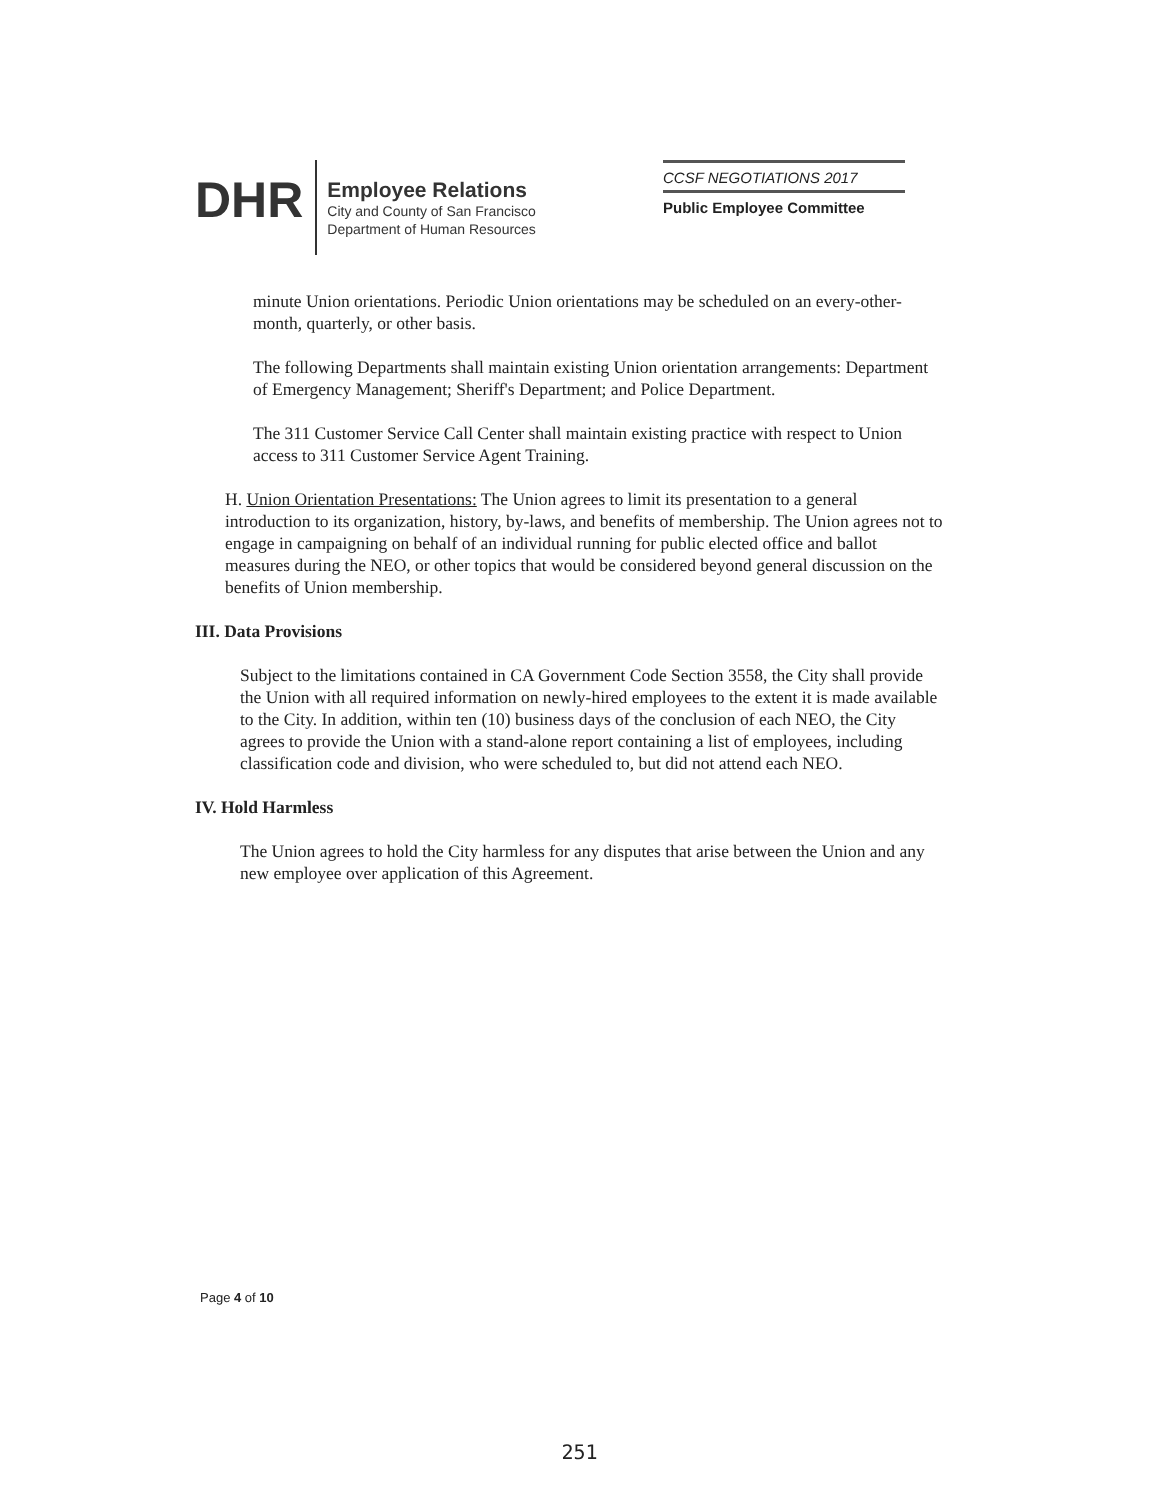DHR
Employee Relations
City and County of San Francisco
Department of Human Resources
CCSF NEGOTIATIONS 2017
Public Employee Committee
minute Union orientations. Periodic Union orientations may be scheduled on an every-other-month, quarterly, or other basis.
The following Departments shall maintain existing Union orientation arrangements: Department of Emergency Management; Sheriff's Department; and Police Department.
The 311 Customer Service Call Center shall maintain existing practice with respect to Union access to 311 Customer Service Agent Training.
H. Union Orientation Presentations: The Union agrees to limit its presentation to a general introduction to its organization, history, by-laws, and benefits of membership. The Union agrees not to engage in campaigning on behalf of an individual running for public elected office and ballot measures during the NEO, or other topics that would be considered beyond general discussion on the benefits of Union membership.
III. Data Provisions
Subject to the limitations contained in CA Government Code Section 3558, the City shall provide the Union with all required information on newly-hired employees to the extent it is made available to the City. In addition, within ten (10) business days of the conclusion of each NEO, the City agrees to provide the Union with a stand-alone report containing a list of employees, including classification code and division, who were scheduled to, but did not attend each NEO.
IV. Hold Harmless
The Union agrees to hold the City harmless for any disputes that arise between the Union and any new employee over application of this Agreement.
Page 4 of 10
251